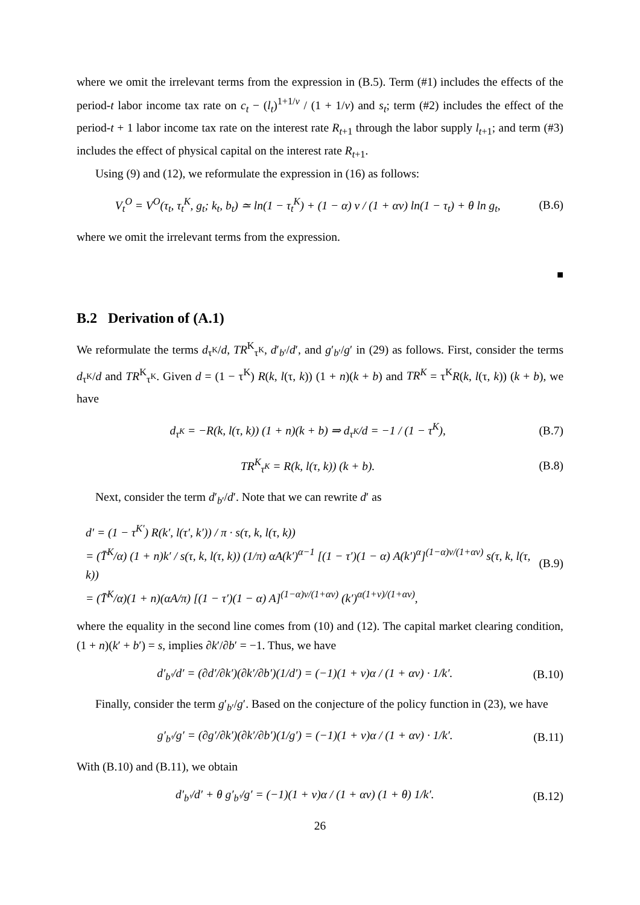where we omit the irrelevant terms from the expression in (B.5). Term (#1) includes the effects of the period-t labor income tax rate on c<sub>t</sub> − (l<sub>t</sub>)<sup>1+1/v</sup> / (1 + 1/v) and s<sub>t</sub>; term (#2) includes the effect of the period-t + 1 labor income tax rate on the interest rate R<sub>t+1</sub> through the labor supply l<sub>t+1</sub>; and term (#3) includes the effect of physical capital on the interest rate R<sub>t+1</sub>.
Using (9) and (12), we reformulate the expression in (16) as follows:
V<sub>t</sub><sup>O</sup> = V<sup>O</sup>(τ<sub>t</sub>, τ<sub>t</sub><sup>K</sup>, g<sub>t</sub>; k<sub>t</sub>, b<sub>t</sub>) ≃ ln(1 − τ<sub>t</sub><sup>K</sup>) + (1 − α) v / (1 + αv) ln(1 − τ<sub>t</sub>) + θ ln g<sub>t</sub>, (B.6)
where we omit the irrelevant terms from the expression.
■
B.2 Derivation of (A.1)
We reformulate the terms d<sub>τ<sup>K</sup></sub>/d, TR<sup>K</sup><sub>τ<sup>K</sup></sub>, d′<sub>b′</sub>/d′, and g′<sub>b′</sub>/g′ in (29) as follows. First, consider the terms d<sub>τ<sup>K</sup></sub>/d and TR<sup>K</sup><sub>τ<sup>K</sup></sub>. Given d = (1 − τ<sup>K</sup>) R(k, l(τ, k)) (1 + n)(k + b) and TR<sup>K</sup> = τ<sup>K</sup>R(k, l(τ, k)) (k + b), we have
d<sub>τ<sup>K</sup></sub> = −R(k, l(τ, k)) (1 + n)(k + b) ⇒ d<sub>τ<sup>K</sup></sub>/d = −1 / (1 − τ<sup>K</sup>), (B.7)
TR<sup>K</sup><sub>τ<sup>K</sup></sub> = R(k, l(τ, k)) (k + b). (B.8)
Next, consider the term d′<sub>b′</sub>/d′. Note that we can rewrite d′ as
d′ = (1 − τ<sup>K′</sup>) R(k′, l(τ′, k′)) / π · s(τ, k, l(τ, k))
= (T̄<sup>K</sup>/α) (1 + n)k′ / s(τ, k, l(τ, k)) (1/π) αA(k′)<sup>α−1</sup> [(1 − τ′)(1 − α) A(k′)<sup>α</sup>]<sup>(1−α)v/(1+αv)</sup> s(τ, k, l(τ, k))
= (T̄<sup>K</sup>/α)(1 + n)(αA/π) [(1 − τ′)(1 − α) A]<sup>(1−α)v/(1+αv)</sup> (k′)<sup>α(1+v)/(1+αv)</sup>, (B.9)
where the equality in the second line comes from (10) and (12). The capital market clearing condition, (1 + n)(k′ + b′) = s, implies ∂k′/∂b′ = −1. Thus, we have
d′<sub>b′</sub>/d′ = (∂d′/∂k′)(∂k′/∂b′)(1/d′) = (−1)(1 + v)α / (1 + αv) · 1/k′. (B.10)
Finally, consider the term g′<sub>b′</sub>/g′. Based on the conjecture of the policy function in (23), we have
g′<sub>b′</sub>/g′ = (∂g′/∂k′)(∂k′/∂b′)(1/g′) = (−1)(1 + v)α / (1 + αv) · 1/k′. (B.11)
With (B.10) and (B.11), we obtain
d′<sub>b′</sub>/d′ + θ g′<sub>b′</sub>/g′ = (−1)(1 + v)α / (1 + αv) (1 + θ) 1/k′. (B.12)
26